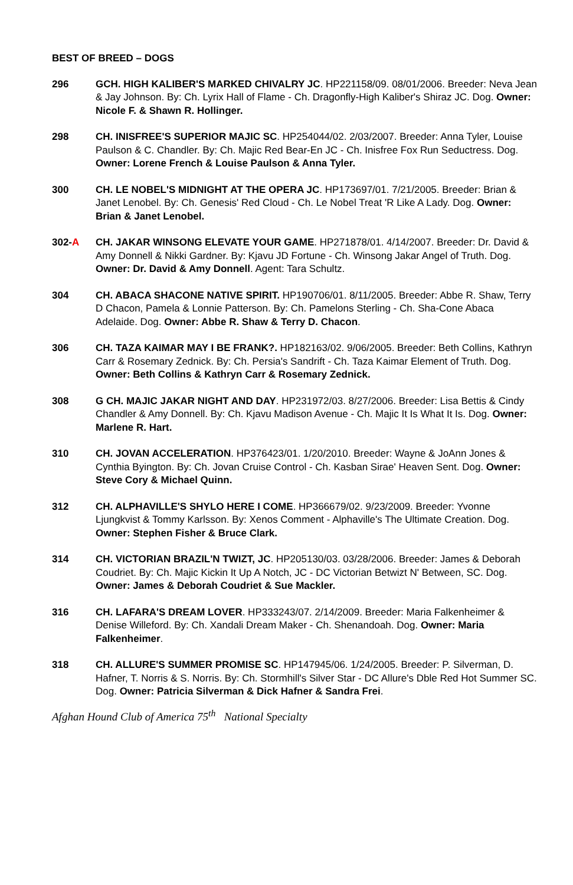BEST OF BREED – DOGS
296 GCH. HIGH KALIBER'S MARKED CHIVALRY JC. HP221158/09. 08/01/2006. Breeder: Neva Jean & Jay Johnson. By: Ch. Lyrix Hall of Flame - Ch. Dragonfly-High Kaliber's Shiraz JC. Dog. Owner: Nicole F. & Shawn R. Hollinger.
298 CH. INISFREE'S SUPERIOR MAJIC SC. HP254044/02. 2/03/2007. Breeder: Anna Tyler, Louise Paulson & C. Chandler. By: Ch. Majic Red Bear-En JC - Ch. Inisfree Fox Run Seductress. Dog. Owner: Lorene French & Louise Paulson & Anna Tyler.
300 CH. LE NOBEL'S MIDNIGHT AT THE OPERA JC. HP173697/01. 7/21/2005. Breeder: Brian & Janet Lenobel. By: Ch. Genesis' Red Cloud - Ch. Le Nobel Treat 'R Like A Lady. Dog. Owner: Brian & Janet Lenobel.
302-A CH. JAKAR WINSONG ELEVATE YOUR GAME. HP271878/01. 4/14/2007. Breeder: Dr. David & Amy Donnell & Nikki Gardner. By: Kjavu JD Fortune - Ch. Winsong Jakar Angel of Truth. Dog. Owner: Dr. David & Amy Donnell. Agent: Tara Schultz.
304 CH. ABACA SHACONE NATIVE SPIRIT. HP190706/01. 8/11/2005. Breeder: Abbe R. Shaw, Terry D Chacon, Pamela & Lonnie Patterson. By: Ch. Pamelons Sterling - Ch. Sha-Cone Abaca Adelaide. Dog. Owner: Abbe R. Shaw & Terry D. Chacon.
306 CH. TAZA KAIMAR MAY I BE FRANK?. HP182163/02. 9/06/2005. Breeder: Beth Collins, Kathryn Carr & Rosemary Zednick. By: Ch. Persia's Sandrift - Ch. Taza Kaimar Element of Truth. Dog. Owner: Beth Collins & Kathryn Carr & Rosemary Zednick.
308 G CH. MAJIC JAKAR NIGHT AND DAY. HP231972/03. 8/27/2006. Breeder: Lisa Bettis & Cindy Chandler & Amy Donnell. By: Ch. Kjavu Madison Avenue - Ch. Majic It Is What It Is. Dog. Owner: Marlene R. Hart.
310 CH. JOVAN ACCELERATION. HP376423/01. 1/20/2010. Breeder: Wayne & JoAnn Jones & Cynthia Byington. By: Ch. Jovan Cruise Control - Ch. Kasban Sirae' Heaven Sent. Dog. Owner: Steve Cory & Michael Quinn.
312 CH. ALPHAVILLE'S SHYLO HERE I COME. HP366679/02. 9/23/2009. Breeder: Yvonne Ljungkvist & Tommy Karlsson. By: Xenos Comment - Alphaville's The Ultimate Creation. Dog. Owner: Stephen Fisher & Bruce Clark.
314 CH. VICTORIAN BRAZIL'N TWIZT, JC. HP205130/03. 03/28/2006. Breeder: James & Deborah Coudriet. By: Ch. Majic Kickin It Up A Notch, JC - DC Victorian Betwizt N' Between, SC. Dog. Owner: James & Deborah Coudriet & Sue Mackler.
316 CH. LAFARA'S DREAM LOVER. HP333243/07. 2/14/2009. Breeder: Maria Falkenheimer & Denise Willeford. By: Ch. Xandali Dream Maker - Ch. Shenandoah. Dog. Owner: Maria Falkenheimer.
318 CH. ALLURE'S SUMMER PROMISE SC. HP147945/06. 1/24/2005. Breeder: P. Silverman, D. Hafner, T. Norris & S. Norris. By: Ch. Stormhill's Silver Star - DC Allure's Dble Red Hot Summer SC. Dog. Owner: Patricia Silverman & Dick Hafner & Sandra Frei.
Afghan Hound Club of America 75<sup>th</sup> National Specialty